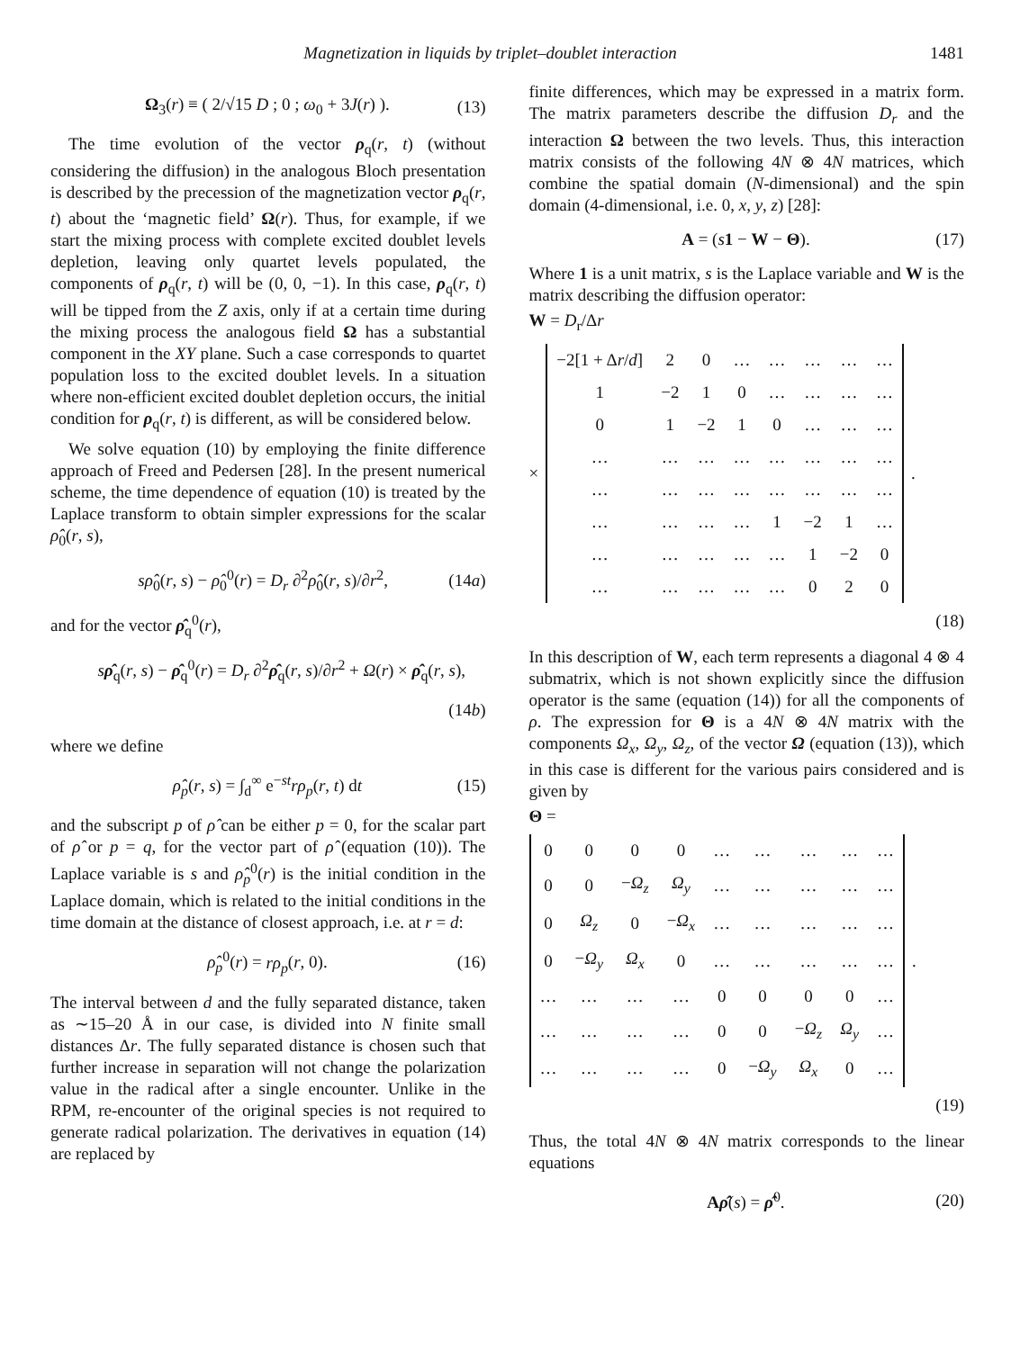Magnetization in liquids by triplet–doublet interaction 1481
Ω<sub>3</sub>(r) ≡ ( 2/√15 D ; 0 ; ω<sub>0</sub> + 3J(r) ).
(13)
The time evolution of the vector ρ<sub>q</sub>(r, t) (without considering the diffusion) in the analogous Bloch presentation is described by the precession of the magnetization vector ρ<sub>q</sub>(r, t) about the ‘magnetic field’ Ω(r). Thus, for example, if we start the mixing process with complete excited doublet levels depletion, leaving only quartet levels populated, the components of ρ<sub>q</sub>(r, t) will be (0, 0, −1). In this case, ρ<sub>q</sub>(r, t) will be tipped from the Z axis, only if at a certain time during the mixing process the analogous field Ω has a substantial component in the XY plane. Such a case corresponds to quartet population loss to the excited doublet levels. In a situation where non-efficient excited doublet depletion occurs, the initial condition for ρ<sub>q</sub>(r, t) is different, as will be considered below.
We solve equation (10) by employing the finite difference approach of Freed and Pedersen [28]. In the present numerical scheme, the time dependence of equation (10) is treated by the Laplace transform to obtain simpler expressions for the scalar ρ̂<sub>0</sub>(r, s),
sρ̂<sub>0</sub>(r, s) − ρ̂<sub>0</sub><sup>0</sup>(r) = D<sub>r</sub> ∂<sup>2</sup>ρ̂<sub>0</sub>(r, s)/∂r<sup>2</sup>,
(14a)
and for the vector ρ̂<sub>q</sub><sup>0</sup>(r),
sρ̂<sub>q</sub>(r, s) − ρ̂<sub>q</sub><sup>0</sup>(r) = D<sub>r</sub> ∂<sup>2</sup>ρ̂<sub>q</sub>(r, s)/∂r<sup>2</sup> + Ω(r) × ρ̂<sub>q</sub>(r, s),
(14b)
where we define
ρ̂<sub>p</sub>(r, s) = ∫<sub>d</sub><sup>∞</sup> e<sup>−st</sup>rρ<sub>p</sub>(r, t) dt
(15)
and the subscript p of ρ̂ can be either p = 0, for the scalar part of ρ̂ or p = q, for the vector part of ρ̂ (equation (10)). The Laplace variable is s and ρ̂<sub>p</sub><sup>0</sup>(r) is the initial condition in the Laplace domain, which is related to the initial conditions in the time domain at the distance of closest approach, i.e. at r = d:
ρ̂<sub>p</sub><sup>0</sup>(r) = rρ<sub>p</sub>(r, 0). (16)
The interval between d and the fully separated distance, taken as ∼15–20 Å in our case, is divided into N finite small distances Δr. The fully separated distance is chosen such that further increase in separation will not change the polarization value in the radical after a single encounter. Unlike in the RPM, re-encounter of the original species is not required to generate radical polarization. The derivatives in equation (14) are replaced by
finite differences, which may be expressed in a matrix form. The matrix parameters describe the diffusion D<sub>r</sub> and the interaction Ω between the two levels. Thus, this interaction matrix consists of the following 4N ⊗ 4N matrices, which combine the spatial domain (N-dimensional) and the spin domain (4-dimensional, i.e. 0, x, y, z) [28]:
A = (s 1 − W − Θ). (17)
Where 1 is a unit matrix, s is the Laplace variable and W is the matrix describing the diffusion operator:
W = D<sub>r</sub>/Δr
×
| −2[1 + Δ r / d ] | 2 | 0 | … | … | … | … | … |
| 1 | −2 | 1 | 0 | … | … | … | … |
| 0 | 1 | −2 | 1 | 0 | … | … | … |
| … | … | … | … | … | … | … | … |
| … | … | … | … | … | … | … | … |
| … | … | … | … | 1 | −2 | 1 | … |
| … | … | … | … | … | 1 | −2 | 0 |
| … | … | … | … | … | 0 | 2 | 0 |
.
(18)
In this description of W, each term represents a diagonal 4 ⊗ 4 submatrix, which is not shown explicitly since the diffusion operator is the same (equation (14)) for all the components of ρ. The expression for Θ is a 4N ⊗ 4N matrix with the components Ω<sub>x</sub>, Ω<sub>y</sub>, Ω<sub>z</sub>, of the vector Ω (equation (13)), which in this case is different for the various pairs considered and is given by
Θ =
| 0 | 0 | 0 | 0 | … | … | … | … | … |
| 0 | 0 | − Ω<sub>z</sub> | Ω<sub>y</sub> | … | … | … | … | … |
| 0 | Ω<sub>z</sub> | 0 | − Ω<sub>x</sub> | … | … | … | … | … |
| 0 | − Ω<sub>y</sub> | Ω<sub>x</sub> | 0 | … | … | … | … | … |
| … | … | … | … | 0 | 0 | 0 | 0 | … |
| … | … | … | … | 0 | 0 | − Ω<sub>z</sub> | Ω<sub>y</sub> | … |
| … | … | … | … | 0 | − Ω<sub>y</sub> | Ω<sub>x</sub> | 0 | … |
.
(19)
Thus, the total 4N ⊗ 4N matrix corresponds to the linear equations
Aρ̂(s) = ρ̂<sup>0</sup>. (20)